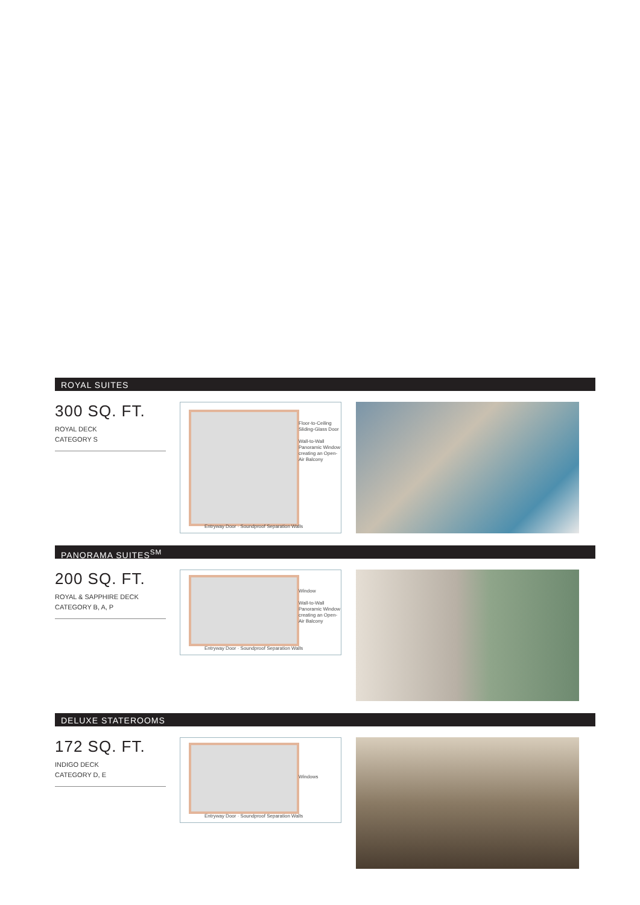ROYAL SUITES
300 SQ. FT.
ROYAL DECK
CATEGORY S
Floor-to-Ceiling Sliding-Glass Door
Wall-to-Wall Panoramic Window creating an Open-Air Balcony
Entryway Door · Soundproof Separation Walls
PANORAMA SUITES<sup>SM</sup>
200 SQ. FT.
ROYAL & SAPPHIRE DECK
CATEGORY B, A, P
Window
Wall-to-Wall Panoramic Window creating an Open-Air Balcony
Entryway Door · Soundproof Separation Walls
DELUXE STATEROOMS
172 SQ. FT.
INDIGO DECK
CATEGORY D, E
Windows
Entryway Door · Soundproof Separation Walls